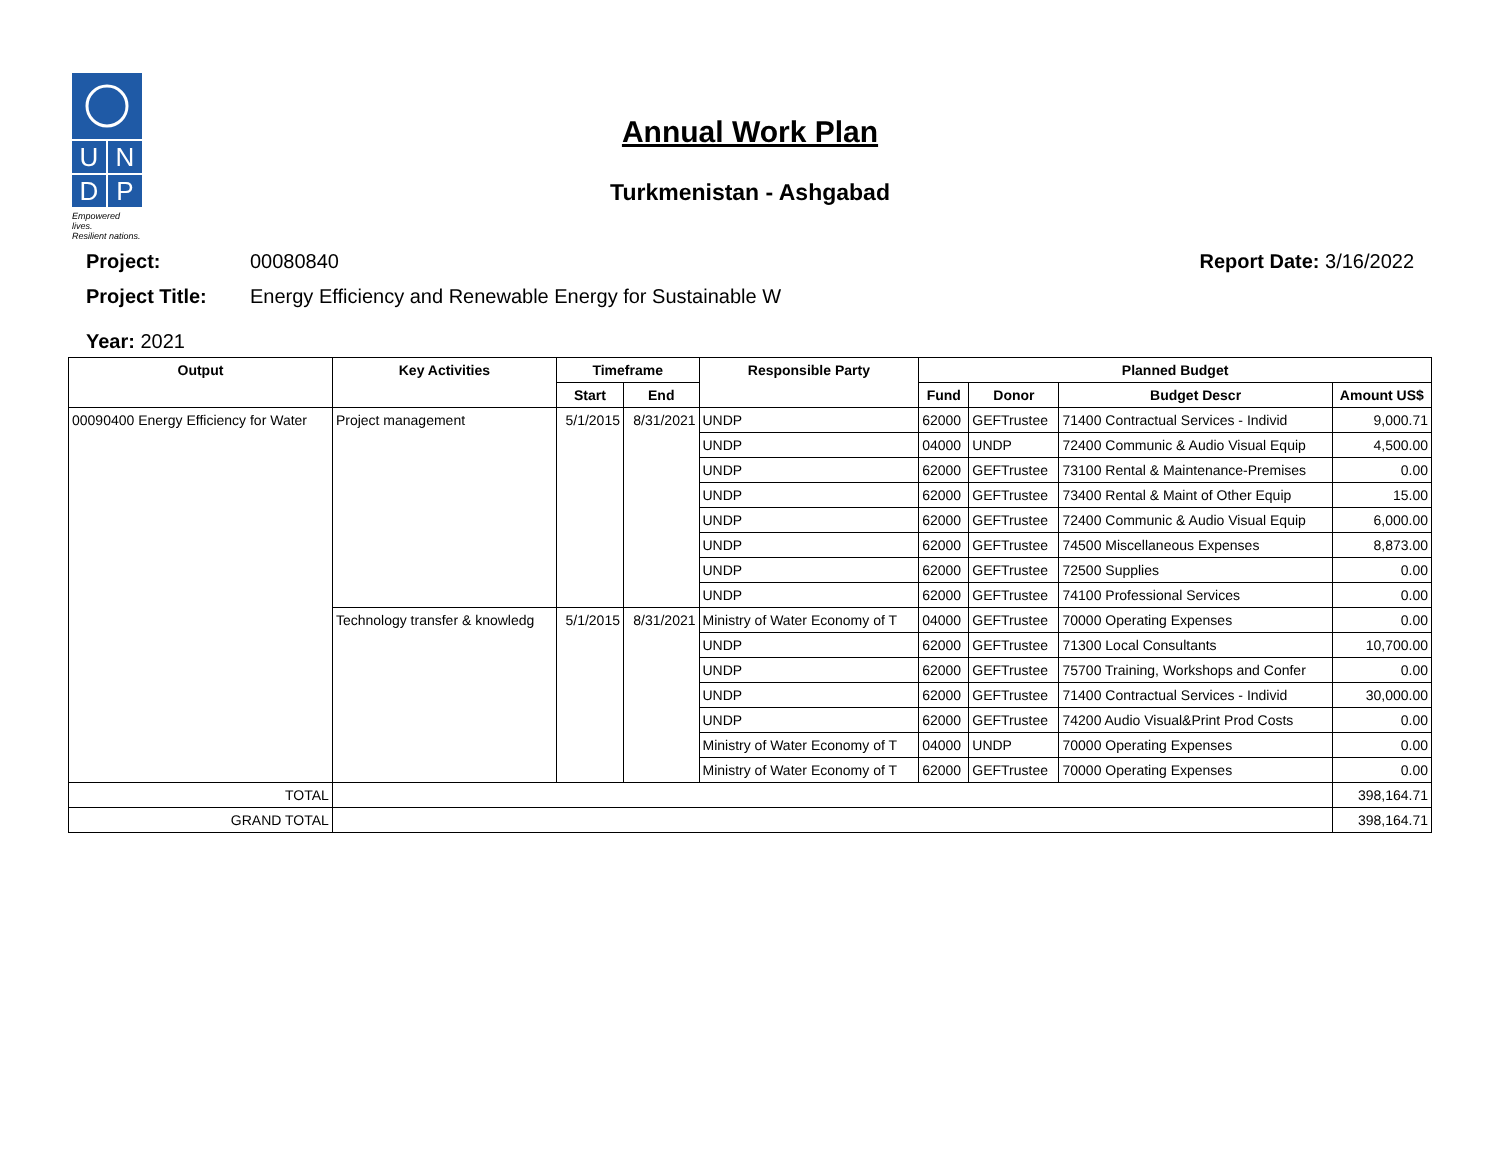U N
D P
Empowered lives.
Resilient nations.
Annual Work Plan
Turkmenistan - Ashgabad
Project: 00080840 Report Date: 3/16/2022
Project Title: Energy Efficiency and Renewable Energy for Sustainable W
Year: 2021
| Output | Key Activities | Timeframe | | Responsible Party | Planned Budget | | | |
| --- | --- | --- | --- | --- | --- | --- | --- | --- |
| | | Start | End | | Fund | Donor | Budget Descr | Amount US$ |
| 00090400 Energy Efficiency for Water | Project management | 5/1/2015 | 8/31/2021 | UNDP | 62000 | GEFTrustee | 71400 Contractual Services - Individ | 9,000.71 |
| | | | | UNDP | 04000 | UNDP | 72400 Communic & Audio Visual Equip | 4,500.00 |
| | | | | UNDP | 62000 | GEFTrustee | 73100 Rental & Maintenance-Premises | 0.00 |
| | | | | UNDP | 62000 | GEFTrustee | 73400 Rental & Maint of Other Equip | 15.00 |
| | | | | UNDP | 62000 | GEFTrustee | 72400 Communic & Audio Visual Equip | 6,000.00 |
| | | | | UNDP | 62000 | GEFTrustee | 74500 Miscellaneous Expenses | 8,873.00 |
| | | | | UNDP | 62000 | GEFTrustee | 72500 Supplies | 0.00 |
| | | | | UNDP | 62000 | GEFTrustee | 74100 Professional Services | 0.00 |
| | Technology transfer & knowledg | 5/1/2015 | 8/31/2021 | Ministry of Water Economy of T | 04000 | GEFTrustee | 70000 Operating Expenses | 0.00 |
| | | | | UNDP | 62000 | GEFTrustee | 71300 Local Consultants | 10,700.00 |
| | | | | UNDP | 62000 | GEFTrustee | 75700 Training, Workshops and Confer | 0.00 |
| | | | | UNDP | 62000 | GEFTrustee | 71400 Contractual Services - Individ | 30,000.00 |
| | | | | UNDP | 62000 | GEFTrustee | 74200 Audio Visual&Print Prod Costs | 0.00 |
| | | | | Ministry of Water Economy of T | 04000 | UNDP | 70000 Operating Expenses | 0.00 |
| | | | | Ministry of Water Economy of T | 62000 | GEFTrustee | 70000 Operating Expenses | 0.00 |
| TOTAL | | | | | | | | 398,164.71 |
| GRAND TOTAL | | | | | | | | 398,164.71 |